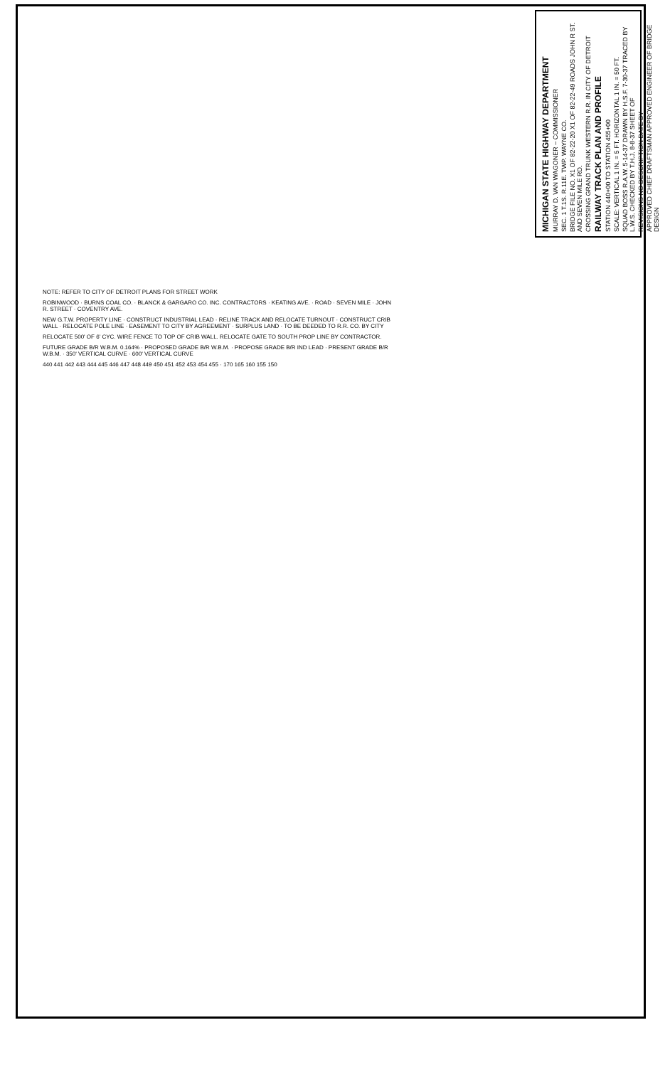MICHIGAN STATE HIGHWAY DEPARTMENT
MURRAY D. VAN WAGONER – COMMISSIONER
SEC. 1 T.1S. R.11E. TWP. WAYNE CO.
BRIDGE FILE NO. X1 OF 82-22-20 X1 OF 82-22-49 ROADS JOHN R ST. AND SEVEN MILE RD.
CROSSING GRAND TRUNK WESTERN R.R. IN CITY OF DETROIT
RAILWAY TRACK PLAN AND PROFILE
STATION 440+00 TO STATION 455+00
SCALE: VERTICAL 1 IN. = 5 FT. HORIZONTAL 1 IN. = 50 FT.
SQUAD BOSS R.A.W. 5-14-37 DRAWN BY H.S.F. 7-30-37 TRACED BY L.W.S. CHECKED BY T.H.J. 8-8-37 SHEET OF
REVISIONS NO DESCRIPTION DATE BY
APPROVED CHIEF DRAFTSMAN APPROVED ENGINEER OF BRIDGE DESIGN
NOTE: REFER TO CITY OF DETROIT PLANS FOR STREET WORK
ROBINWOOD · BURNS COAL CO. · BLANCK & GARGARO CO. INC. CONTRACTORS · KEATING AVE. · ROAD · SEVEN MILE · JOHN R. STREET · COVENTRY AVE.
NEW G.T.W. PROPERTY LINE · CONSTRUCT INDUSTRIAL LEAD · RELINE TRACK AND RELOCATE TURNOUT · CONSTRUCT CRIB WALL · RELOCATE POLE LINE · EASEMENT TO CITY BY AGREEMENT · SURPLUS LAND · TO BE DEEDED TO R.R. CO. BY CITY
RELOCATE 500' OF 6' CYC. WIRE FENCE TO TOP OF CRIB WALL. RELOCATE GATE TO SOUTH PROP LINE BY CONTRACTOR.
FUTURE GRADE B/R W.B.M. 0.164% · PROPOSED GRADE B/R W.B.M. · PROPOSE GRADE B/R IND LEAD · PRESENT GRADE B/R W.B.M. · 350' VERTICAL CURVE · 600' VERTICAL CURVE
440 441 442 443 444 445 446 447 448 449 450 451 452 453 454 455 · 170 165 160 155 150